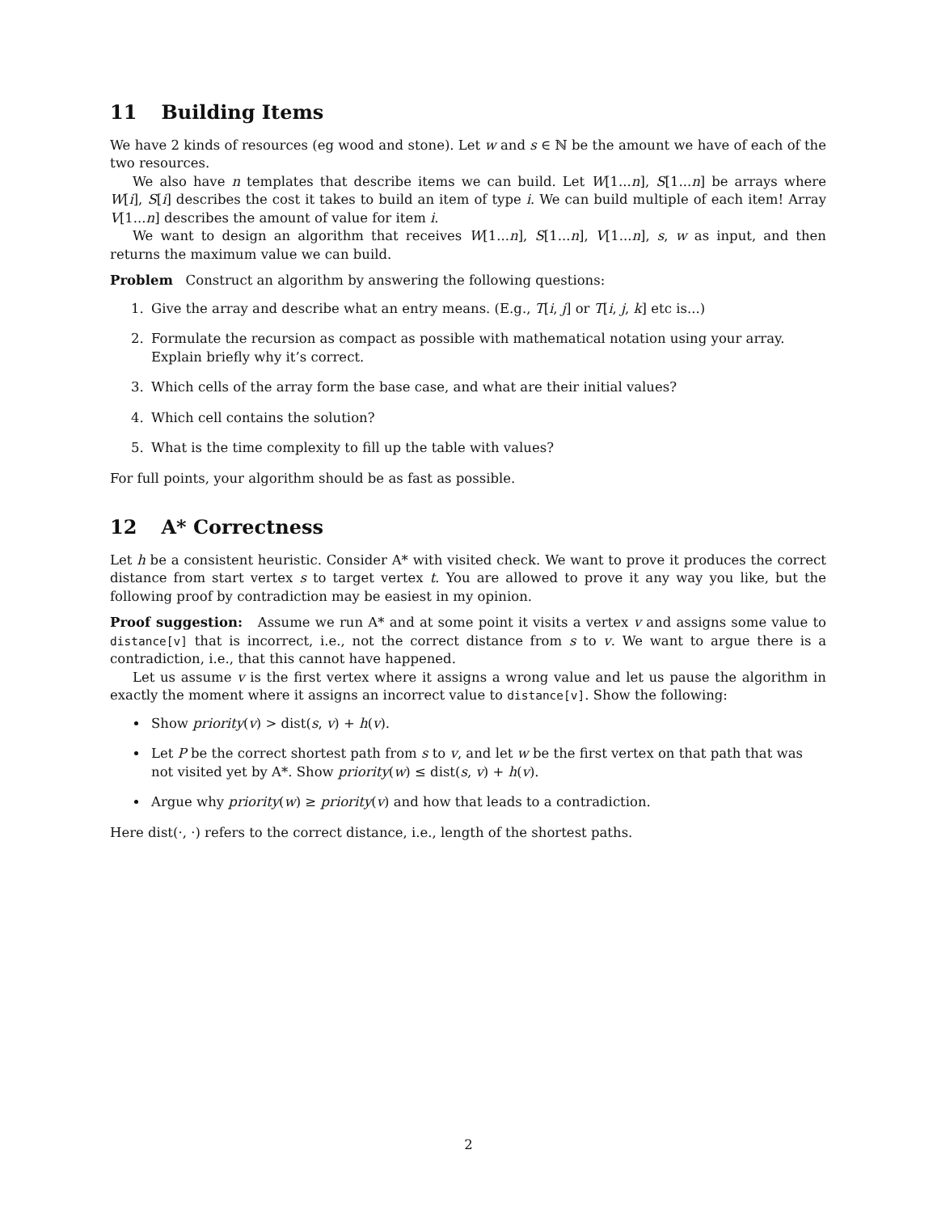11 Building Items
We have 2 kinds of resources (eg wood and stone). Let w and s ∈ ℕ be the amount we have of each of the two resources.
We also have n templates that describe items we can build. Let W[1...n], S[1...n] be arrays where W[i], S[i] describes the cost it takes to build an item of type i. We can build multiple of each item! Array V[1...n] describes the amount of value for item i.
We want to design an algorithm that receives W[1...n], S[1...n], V[1...n], s, w as input, and then returns the maximum value we can build.
Problem Construct an algorithm by answering the following questions:
1. Give the array and describe what an entry means. (E.g., T[i, j] or T[i, j, k] etc is...)
2. Formulate the recursion as compact as possible with mathematical notation using your array. Explain briefly why it’s correct.
3. Which cells of the array form the base case, and what are their initial values?
4. Which cell contains the solution?
5. What is the time complexity to fill up the table with values?
For full points, your algorithm should be as fast as possible.
12 A* Correctness
Let h be a consistent heuristic. Consider A* with visited check. We want to prove it produces the correct distance from start vertex s to target vertex t. You are allowed to prove it any way you like, but the following proof by contradiction may be easiest in my opinion.
Proof suggestion: Assume we run A* and at some point it visits a vertex v and assigns some value to distance[v] that is incorrect, i.e., not the correct distance from s to v. We want to argue there is a contradiction, i.e., that this cannot have happened.
Let us assume v is the first vertex where it assigns a wrong value and let us pause the algorithm in exactly the moment where it assigns an incorrect value to distance[v]. Show the following:
Show priority(v) > dist(s, v) + h(v).
Let P be the correct shortest path from s to v, and let w be the first vertex on that path that was not visited yet by A*. Show priority(w) ≤ dist(s, v) + h(v).
Argue why priority(w) ≥ priority(v) and how that leads to a contradiction.
Here dist(·, ·) refers to the correct distance, i.e., length of the shortest paths.
2